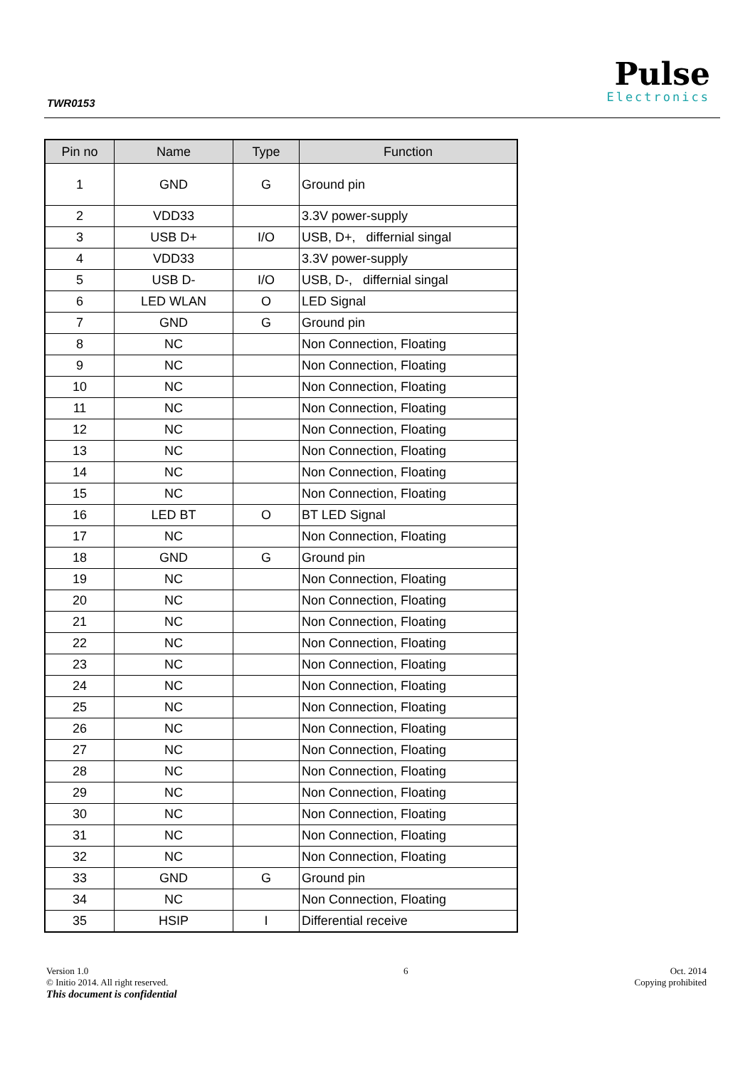TWR0153
Pulse
Electronics
| Pin no | Name | Type | Function |
| --- | --- | --- | --- |
| 1 | GND | G | Ground pin |
| 2 | VDD33 | | 3.3V power-supply |
| 3 | USB D+ | I/O | USB, D+, differnial singal |
| 4 | VDD33 | | 3.3V power-supply |
| 5 | USB D- | I/O | USB, D-, differnial singal |
| 6 | LED WLAN | O | LED Signal |
| 7 | GND | G | Ground pin |
| 8 | NC | | Non Connection, Floating |
| 9 | NC | | Non Connection, Floating |
| 10 | NC | | Non Connection, Floating |
| 11 | NC | | Non Connection, Floating |
| 12 | NC | | Non Connection, Floating |
| 13 | NC | | Non Connection, Floating |
| 14 | NC | | Non Connection, Floating |
| 15 | NC | | Non Connection, Floating |
| 16 | LED BT | O | BT LED Signal |
| 17 | NC | | Non Connection, Floating |
| 18 | GND | G | Ground pin |
| 19 | NC | | Non Connection, Floating |
| 20 | NC | | Non Connection, Floating |
| 21 | NC | | Non Connection, Floating |
| 22 | NC | | Non Connection, Floating |
| 23 | NC | | Non Connection, Floating |
| 24 | NC | | Non Connection, Floating |
| 25 | NC | | Non Connection, Floating |
| 26 | NC | | Non Connection, Floating |
| 27 | NC | | Non Connection, Floating |
| 28 | NC | | Non Connection, Floating |
| 29 | NC | | Non Connection, Floating |
| 30 | NC | | Non Connection, Floating |
| 31 | NC | | Non Connection, Floating |
| 32 | NC | | Non Connection, Floating |
| 33 | GND | G | Ground pin |
| 34 | NC | | Non Connection, Floating |
| 35 | HSIP | I | Differential receive |
Version 1.0
© Initio 2014. All right reserved.
This document is confidential
6 Oct. 2014
Copying prohibited